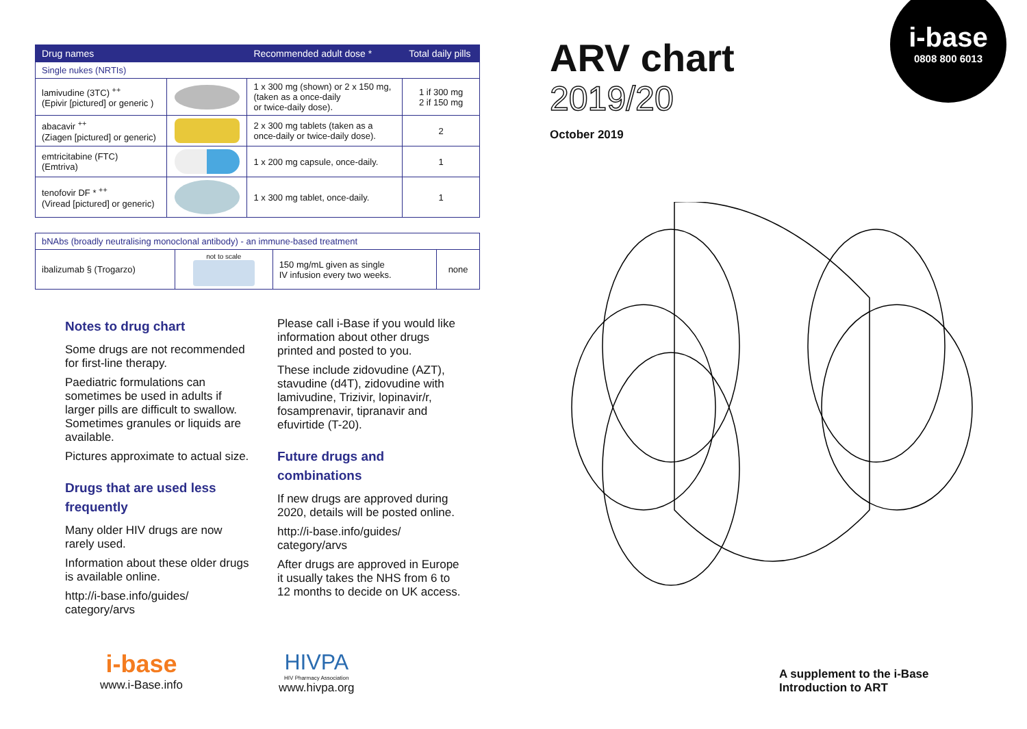i-base
0808 800 6013
| Drug names | | Recommended adult dose * | Total daily pills |
| --- | --- | --- | --- |
| Single nukes (NRTIs) | | | |
| lamivudine (3TC) <sup>++</sup> (Epivir [pictured] or generic ) | | 1 x 300 mg (shown) or 2 x 150 mg, (taken as a once-daily or twice-daily dose). | 1 if 300 mg 2 if 150 mg |
| abacavir <sup>++</sup> (Ziagen [pictured] or generic) | | 2 x 300 mg tablets (taken as a once-daily or twice-daily dose). | 2 |
| emtricitabine (FTC) (Emtriva) | | 1 x 200 mg capsule, once-daily. | 1 |
| tenofovir DF * <sup>++</sup> (Viread [pictured] or generic) | | 1 x 300 mg tablet, once-daily. | 1 |
| bNAbs (broadly neutralising monoclonal antibody) - an immune-based treatment | | | |
| ibalizumab § (Trogarzo) | not to scale | 150 mg/mL given as single IV infusion every two weeks. | none |
Notes to drug chart
Some drugs are not recommended for first-line therapy.
Paediatric formulations can sometimes be used in adults if larger pills are difficult to swallow. Sometimes granules or liquids are available.
Pictures approximate to actual size.
Drugs that are used less frequently
Many older HIV drugs are now rarely used.
Information about these older drugs is available online.
http://i-base.info/guides/ category/arvs
Please call i-Base if you would like information about other drugs printed and posted to you.
These include zidovudine (AZT), stavudine (d4T), zidovudine with lamivudine, Trizivir, lopinavir/r, fosamprenavir, tipranavir and efuvirtide (T-20).
Future drugs and combinations
If new drugs are approved during 2020, details will be posted online.
http://i-base.info/guides/ category/arvs
After drugs are approved in Europe it usually takes the NHS from 6 to 12 months to decide on UK access.
i-base
www.i-Base.info
HIVPA
HIV Pharmacy Association
www.hivpa.org
ARV chart
2019/20
October 2019
A supplement to the i-Base
Introduction to ART